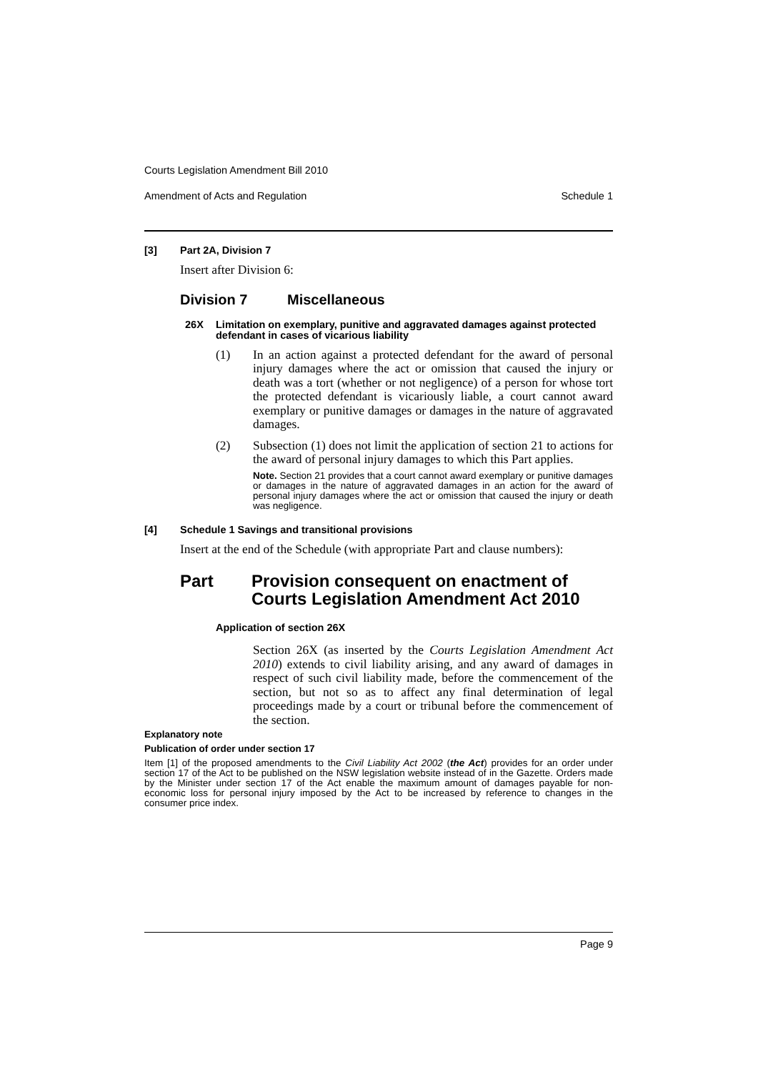Courts Legislation Amendment Bill 2010
Amendment of Acts and Regulation Schedule 1
[3] Part 2A, Division 7
Insert after Division 6:
Division 7 Miscellaneous
26X Limitation on exemplary, punitive and aggravated damages against protected defendant in cases of vicarious liability
(1) In an action against a protected defendant for the award of personal injury damages where the act or omission that caused the injury or death was a tort (whether or not negligence) of a person for whose tort the protected defendant is vicariously liable, a court cannot award exemplary or punitive damages or damages in the nature of aggravated damages.
(2) Subsection (1) does not limit the application of section 21 to actions for the award of personal injury damages to which this Part applies.
Note. Section 21 provides that a court cannot award exemplary or punitive damages or damages in the nature of aggravated damages in an action for the award of personal injury damages where the act or omission that caused the injury or death was negligence.
[4] Schedule 1 Savings and transitional provisions
Insert at the end of the Schedule (with appropriate Part and clause numbers):
Part Provision consequent on enactment of Courts Legislation Amendment Act 2010
Application of section 26X
Section 26X (as inserted by the Courts Legislation Amendment Act 2010) extends to civil liability arising, and any award of damages in respect of such civil liability made, before the commencement of the section, but not so as to affect any final determination of legal proceedings made by a court or tribunal before the commencement of the section.
Explanatory note
Publication of order under section 17
Item [1] of the proposed amendments to the Civil Liability Act 2002 (the Act) provides for an order under section 17 of the Act to be published on the NSW legislation website instead of in the Gazette. Orders made by the Minister under section 17 of the Act enable the maximum amount of damages payable for non-economic loss for personal injury imposed by the Act to be increased by reference to changes in the consumer price index.
Page 9